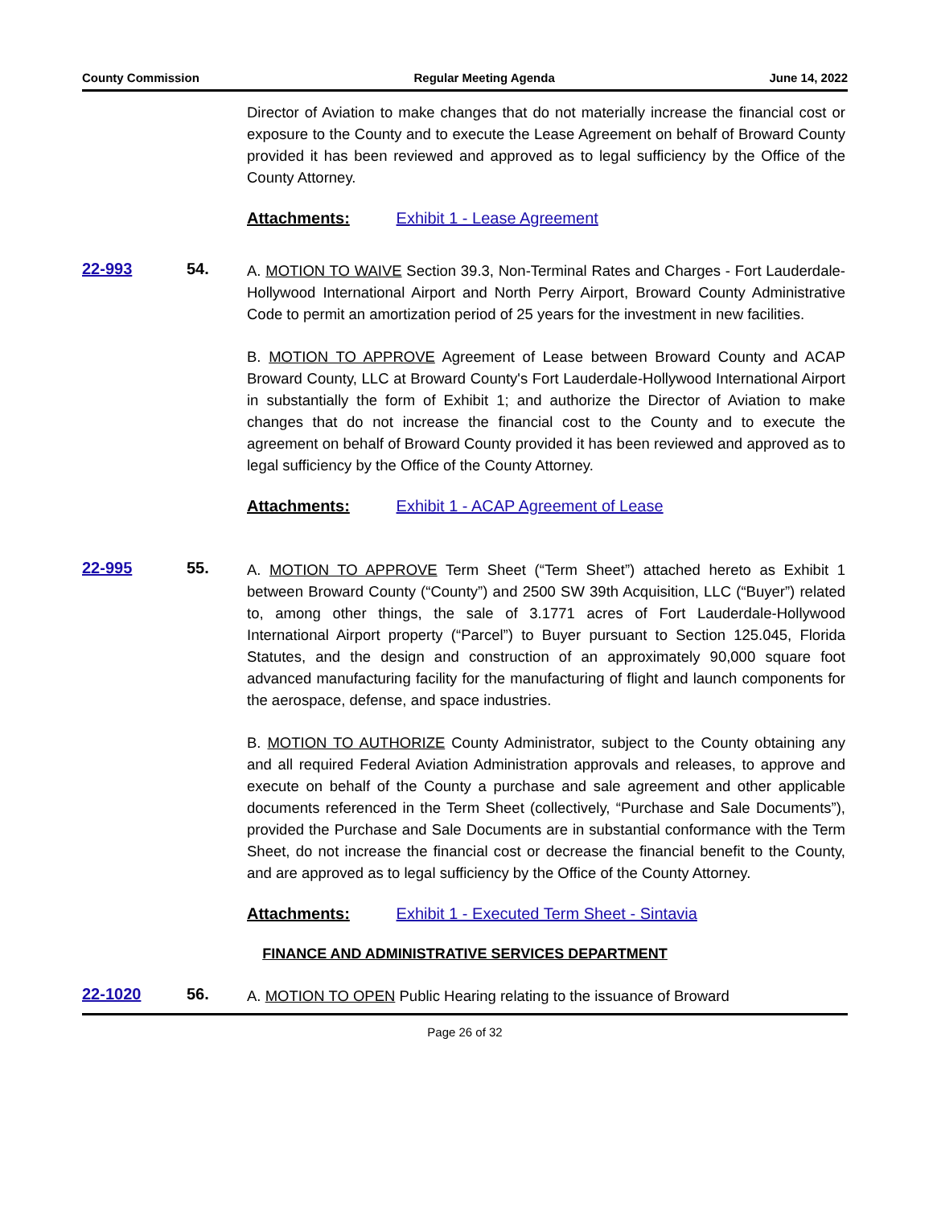County Commission Regular Meeting Agenda June 14, 2022
Director of Aviation to make changes that do not materially increase the financial cost or exposure to the County and to execute the Lease Agreement on behalf of Broward County provided it has been reviewed and approved as to legal sufficiency by the Office of the County Attorney.
Attachments: Exhibit 1 - Lease Agreement
22-993 54.
A. MOTION TO WAIVE Section 39.3, Non-Terminal Rates and Charges - Fort Lauderdale-Hollywood International Airport and North Perry Airport, Broward County Administrative Code to permit an amortization period of 25 years for the investment in new facilities.
B. MOTION TO APPROVE Agreement of Lease between Broward County and ACAP Broward County, LLC at Broward County's Fort Lauderdale-Hollywood International Airport in substantially the form of Exhibit 1; and authorize the Director of Aviation to make changes that do not increase the financial cost to the County and to execute the agreement on behalf of Broward County provided it has been reviewed and approved as to legal sufficiency by the Office of the County Attorney.
Attachments: Exhibit 1 - ACAP Agreement of Lease
22-995 55.
A. MOTION TO APPROVE Term Sheet (“Term Sheet”) attached hereto as Exhibit 1 between Broward County (“County”) and 2500 SW 39th Acquisition, LLC (“Buyer”) related to, among other things, the sale of 3.1771 acres of Fort Lauderdale-Hollywood International Airport property (“Parcel”) to Buyer pursuant to Section 125.045, Florida Statutes, and the design and construction of an approximately 90,000 square foot advanced manufacturing facility for the manufacturing of flight and launch components for the aerospace, defense, and space industries.
B. MOTION TO AUTHORIZE County Administrator, subject to the County obtaining any and all required Federal Aviation Administration approvals and releases, to approve and execute on behalf of the County a purchase and sale agreement and other applicable documents referenced in the Term Sheet (collectively, “Purchase and Sale Documents”), provided the Purchase and Sale Documents are in substantial conformance with the Term Sheet, do not increase the financial cost or decrease the financial benefit to the County, and are approved as to legal sufficiency by the Office of the County Attorney.
Attachments: Exhibit 1 - Executed Term Sheet - Sintavia
FINANCE AND ADMINISTRATIVE SERVICES DEPARTMENT
22-1020 56.
A. MOTION TO OPEN Public Hearing relating to the issuance of Broward
Page 26 of 32